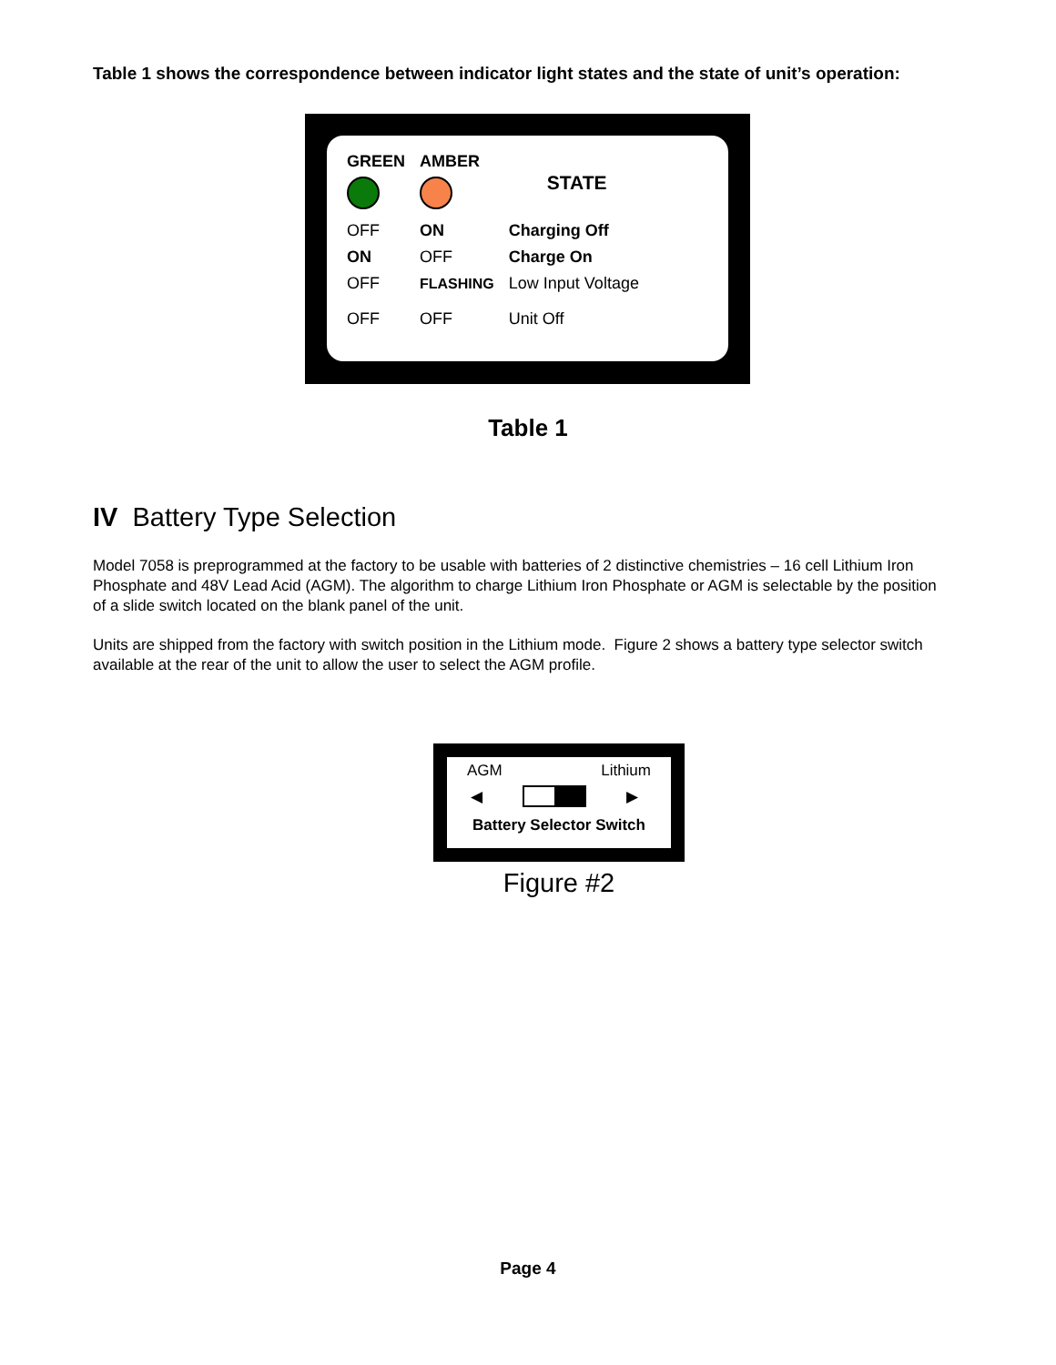Table 1 shows the correspondence between indicator light states and the state of unit’s operation:
| GREEN | AMBER | STATE |
| --- | --- | --- |
| OFF | ON | Charging Off |
| ON | OFF | Charge On |
| OFF | FLASHING | Low Input Voltage |
| OFF | OFF | Unit Off |
Table 1
IV Battery Type Selection
Model 7058 is preprogrammed at the factory to be usable with batteries of 2 distinctive chemistries – 16 cell Lithium Iron Phosphate and 48V Lead Acid (AGM). The algorithm to charge Lithium Iron Phosphate or AGM is selectable by the position of a slide switch located on the blank panel of the unit.
Units are shipped from the factory with switch position in the Lithium mode. Figure 2 shows a battery type selector switch available at the rear of the unit to allow the user to select the AGM profile.
AGM Lithium
◀ ▶
Battery Selector Switch
Figure #2
Page 4